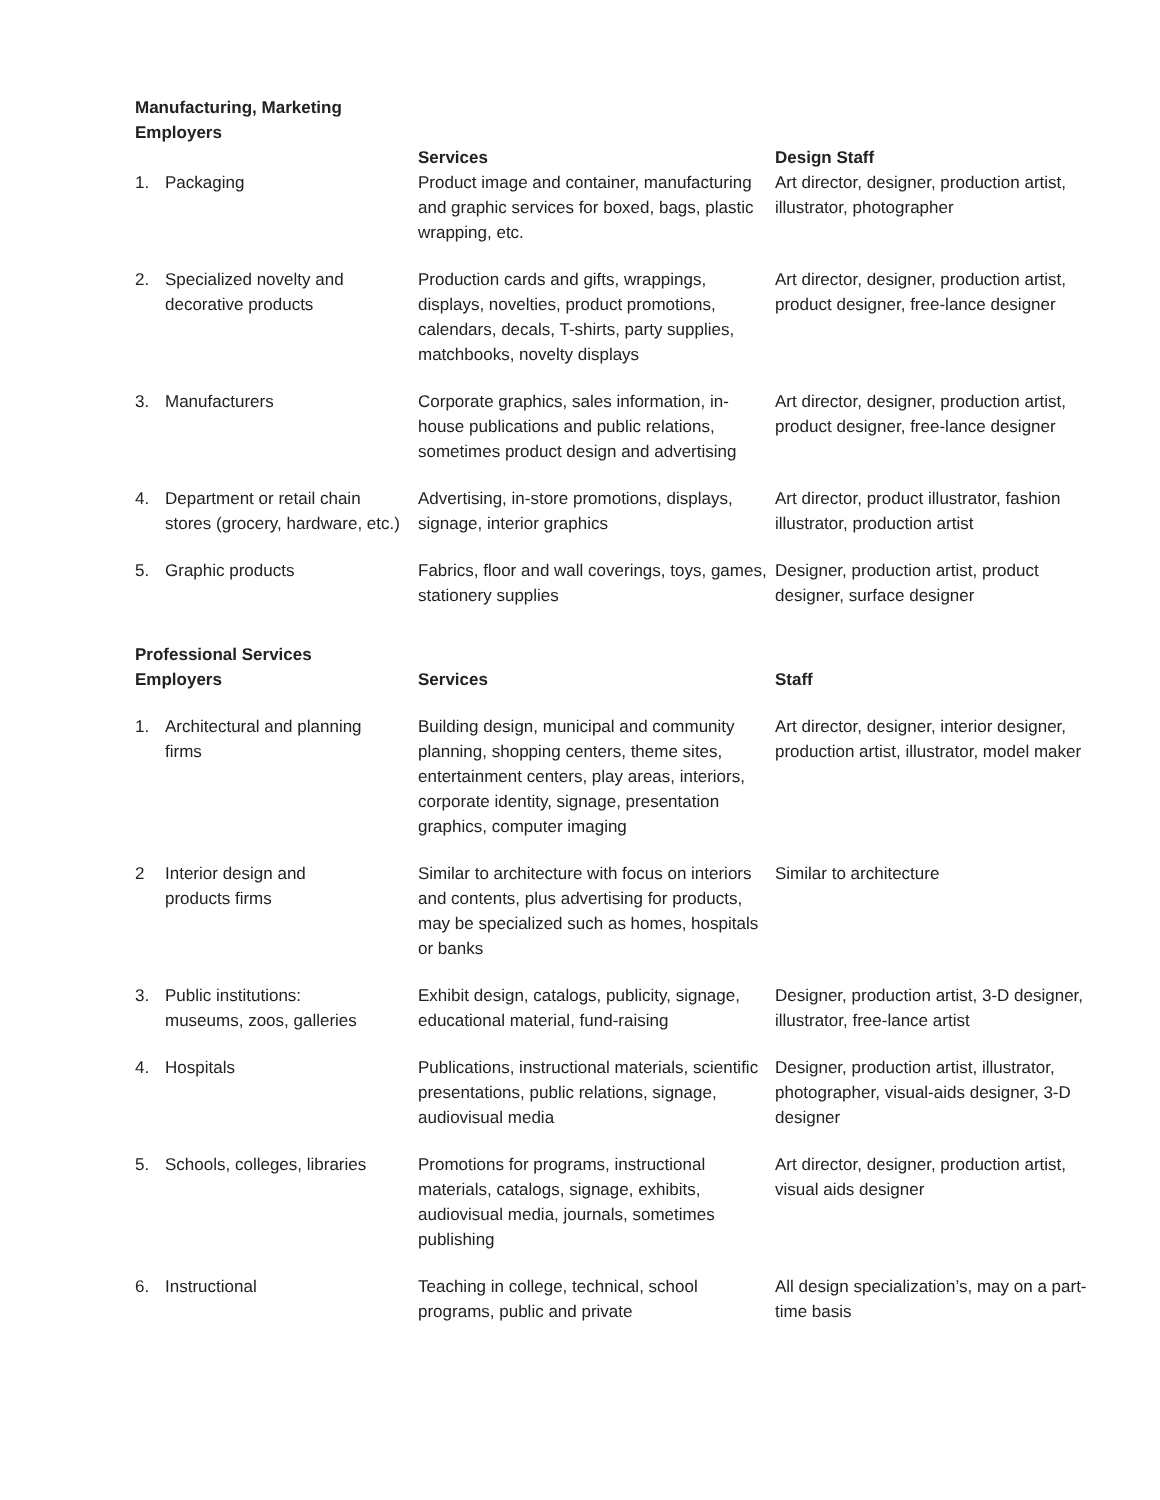| Manufacturing, Marketing Employers | Services | Design Staff |
| --- | --- | --- |
| 1. Packaging | Product image and container, manufacturing and graphic services for boxed, bags, plastic wrapping, etc. | Art director, designer, production artist, illustrator, photographer |
| 2. Specialized novelty and decorative products | Production cards and gifts, wrappings, displays, novelties, product promotions, calendars, decals, T-shirts, party supplies, matchbooks, novelty displays | Art director, designer, production artist, product designer, free-lance designer |
| 3. Manufacturers | Corporate graphics, sales information, in-house publications and public relations, sometimes product design and advertising | Art director, designer, production artist, product designer, free-lance designer |
| 4. Department or retail chain stores (grocery, hardware, etc.) | Advertising, in-store promotions, displays, signage, interior graphics | Art director, product illustrator, fashion illustrator, production artist |
| 5. Graphic products | Fabrics, floor and wall coverings, toys, games, stationery supplies | Designer, production artist, product designer, surface designer |
| Professional Services Employers | Services | Staff |
| 1. Architectural and planning firms | Building design, municipal and community planning, shopping centers, theme sites, entertainment centers, play areas, interiors, corporate identity, signage, presentation graphics, computer imaging | Art director, designer, interior designer, production artist, illustrator, model maker |
| 2 Interior design and products firms | Similar to architecture with focus on interiors and contents, plus advertising for products, may be specialized such as homes, hospitals or banks | Similar to architecture |
| 3. Public institutions: museums, zoos, galleries | Exhibit design, catalogs, publicity, signage, educational material, fund-raising | Designer, production artist, 3-D designer, illustrator, free-lance artist |
| 4. Hospitals | Publications, instructional materials, scientific presentations, public relations, signage, audiovisual media | Designer, production artist, illustrator, photographer, visual-aids designer, 3-D designer |
| 5. Schools, colleges, libraries | Promotions for programs, instructional materials, catalogs, signage, exhibits, audiovisual media, journals, sometimes publishing | Art director, designer, production artist, visual aids designer |
| 6. Instructional | Teaching in college, technical, school programs, public and private | All design specialization’s, may on a part-time basis |